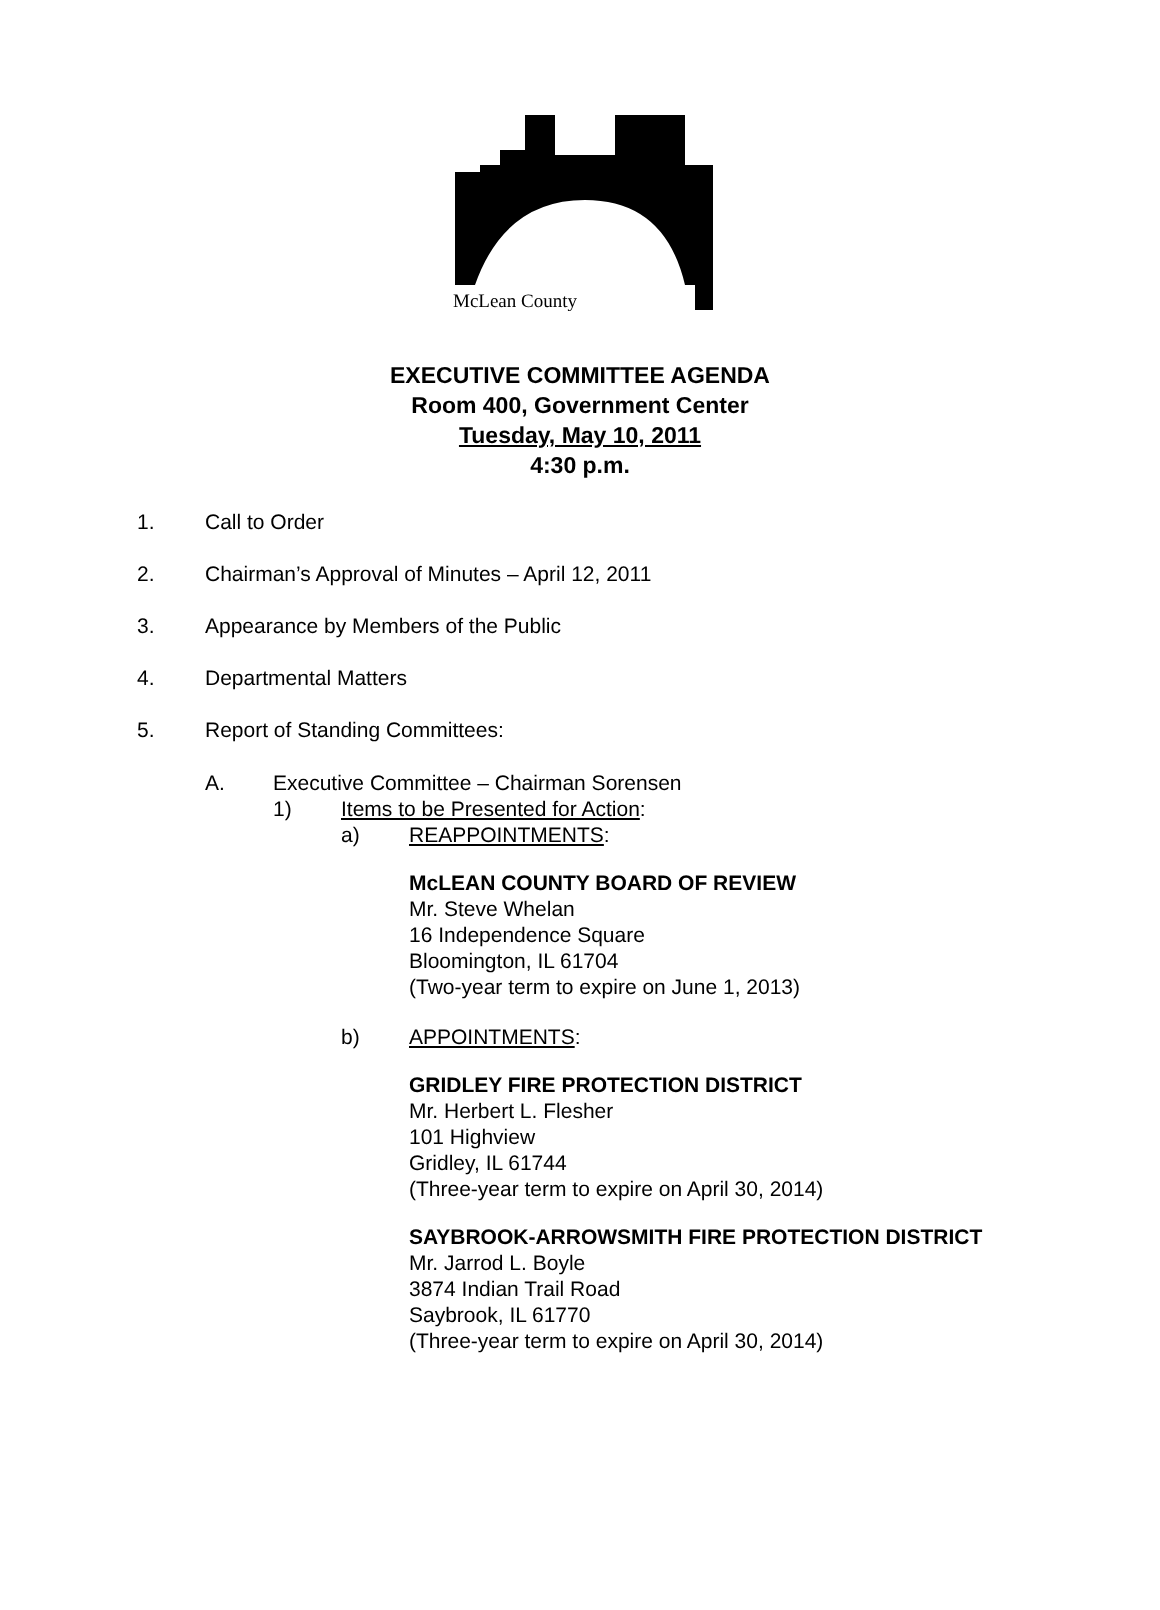McLean County
EXECUTIVE COMMITTEE AGENDA
Room 400, Government Center
Tuesday, May 10, 2011
4:30 p.m.
1. Call to Order
2. Chairman’s Approval of Minutes – April 12, 2011
3. Appearance by Members of the Public
4. Departmental Matters
5. Report of Standing Committees:
A. Executive Committee – Chairman Sorensen
1) Items to be Presented for Action:
a) REAPPOINTMENTS:
McLEAN COUNTY BOARD OF REVIEW
Mr. Steve Whelan
16 Independence Square
Bloomington, IL 61704
(Two-year term to expire on June 1, 2013)
b) APPOINTMENTS:
GRIDLEY FIRE PROTECTION DISTRICT
Mr. Herbert L. Flesher
101 Highview
Gridley, IL 61744
(Three-year term to expire on April 30, 2014)
SAYBROOK-ARROWSMITH FIRE PROTECTION DISTRICT
Mr. Jarrod L. Boyle
3874 Indian Trail Road
Saybrook, IL 61770
(Three-year term to expire on April 30, 2014)